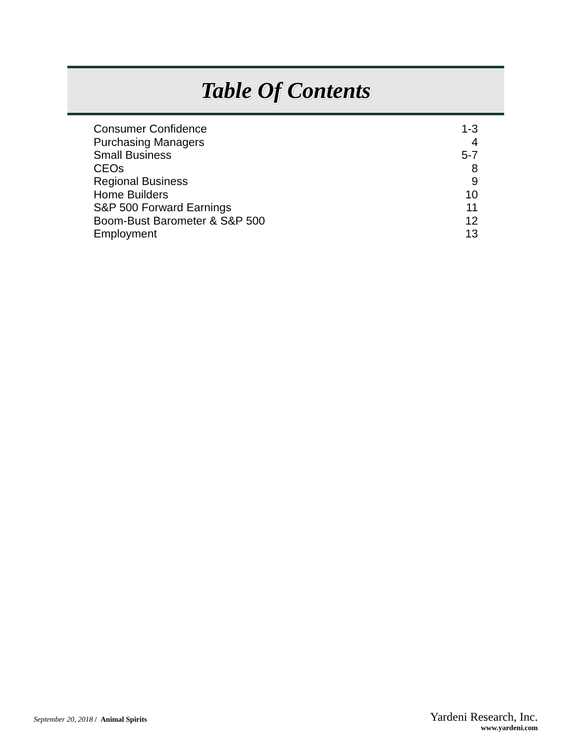Table Of Contents
Consumer Confidence 1-3
Purchasing Managers 4
Small Business 5-7
CEOs 8
Regional Business 9
Home Builders 10
S&P 500 Forward Earnings 11
Boom-Bust Barometer & S&P 500 12
Employment 13
September 20, 2018 / Animal Spirits
Yardeni Research, Inc.
www.yardeni.com